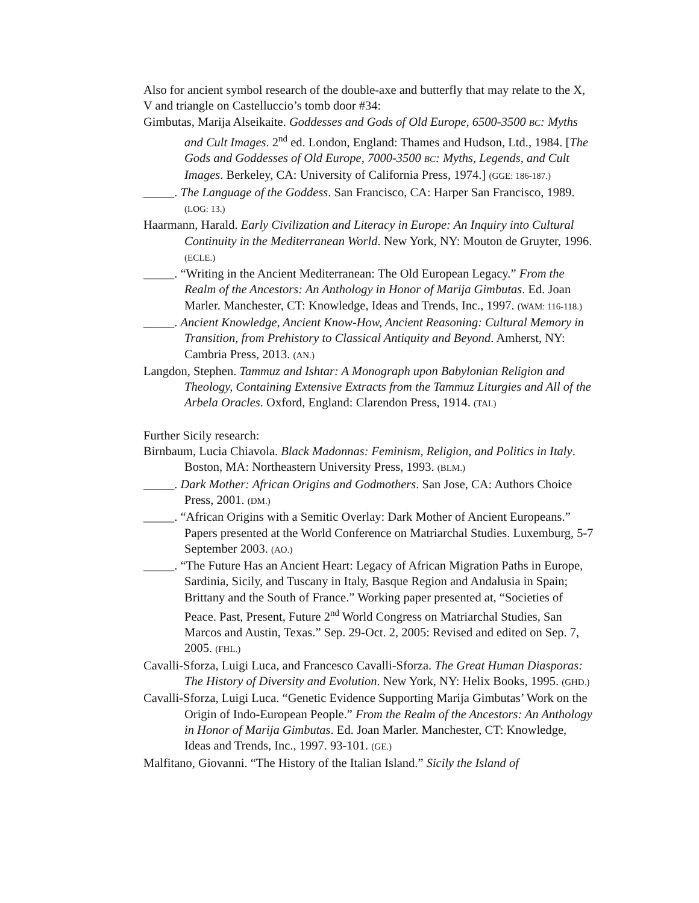Also for ancient symbol research of the double-axe and butterfly that may relate to the X, V and triangle on Castelluccio’s tomb door #34:
Gimbutas, Marija Alseikaite. Goddesses and Gods of Old Europe, 6500-3500 BC: Myths and Cult Images. 2<sup>nd</sup> ed. London, England: Thames and Hudson, Ltd., 1984. [The Gods and Goddesses of Old Europe, 7000-3500 BC: Myths, Legends, and Cult Images. Berkeley, CA: University of California Press, 1974.] (GGE: 186-187.)
_____. The Language of the Goddess. San Francisco, CA: Harper San Francisco, 1989. (LOG: 13.)
Haarmann, Harald. Early Civilization and Literacy in Europe: An Inquiry into Cultural Continuity in the Mediterranean World. New York, NY: Mouton de Gruyter, 1996. (ECLE.)
_____. “Writing in the Ancient Mediterranean: The Old European Legacy.” From the Realm of the Ancestors: An Anthology in Honor of Marija Gimbutas. Ed. Joan Marler. Manchester, CT: Knowledge, Ideas and Trends, Inc., 1997. (WAM: 116-118.)
_____. Ancient Knowledge, Ancient Know-How, Ancient Reasoning: Cultural Memory in Transition, from Prehistory to Classical Antiquity and Beyond. Amherst, NY: Cambria Press, 2013. (AN.)
Langdon, Stephen. Tammuz and Ishtar: A Monograph upon Babylonian Religion and Theology, Containing Extensive Extracts from the Tammuz Liturgies and All of the Arbela Oracles. Oxford, England: Clarendon Press, 1914. (TAI.)
Further Sicily research:
Birnbaum, Lucia Chiavola. Black Madonnas: Feminism, Religion, and Politics in Italy. Boston, MA: Northeastern University Press, 1993. (BLM.)
_____. Dark Mother: African Origins and Godmothers. San Jose, CA: Authors Choice Press, 2001. (DM.)
_____. “African Origins with a Semitic Overlay: Dark Mother of Ancient Europeans.” Papers presented at the World Conference on Matriarchal Studies. Luxemburg, 5-7 September 2003. (AO.)
_____. “The Future Has an Ancient Heart: Legacy of African Migration Paths in Europe, Sardinia, Sicily, and Tuscany in Italy, Basque Region and Andalusia in Spain; Brittany and the South of France.” Working paper presented at, “Societies of Peace. Past, Present, Future 2<sup>nd</sup> World Congress on Matriarchal Studies, San Marcos and Austin, Texas.” Sep. 29-Oct. 2, 2005: Revised and edited on Sep. 7, 2005. (FHL.)
Cavalli-Sforza, Luigi Luca, and Francesco Cavalli-Sforza. The Great Human Diasporas: The History of Diversity and Evolution. New York, NY: Helix Books, 1995. (GHD.)
Cavalli-Sforza, Luigi Luca. “Genetic Evidence Supporting Marija Gimbutas’ Work on the Origin of Indo-European People.” From the Realm of the Ancestors: An Anthology in Honor of Marija Gimbutas. Ed. Joan Marler. Manchester, CT: Knowledge, Ideas and Trends, Inc., 1997. 93-101. (GE.)
Malfitano, Giovanni. “The History of the Italian Island.” Sicily the Island of